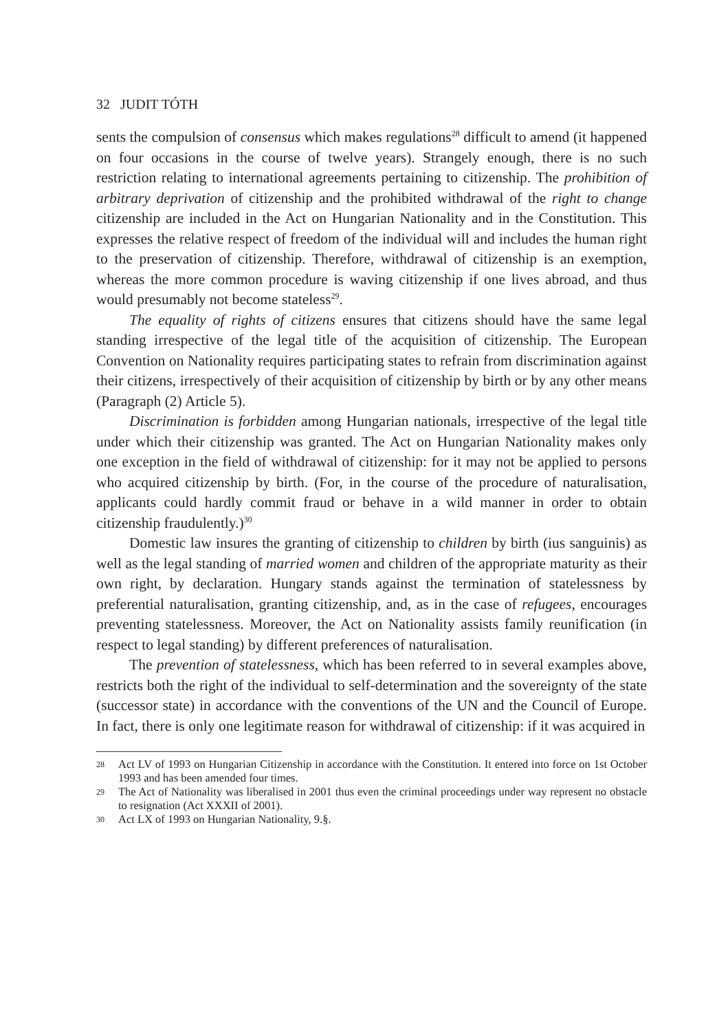32 JUDIT TÓTH
sents the compulsion of consensus which makes regulations<sup>28</sup> difficult to amend (it happened on four occasions in the course of twelve years). Strangely enough, there is no such restriction relating to international agreements pertaining to citizenship. The prohibition of arbitrary deprivation of citizenship and the prohibited withdrawal of the right to change citizenship are included in the Act on Hungarian Nationality and in the Constitution. This expresses the relative respect of freedom of the individual will and includes the human right to the preservation of citizenship. Therefore, withdrawal of citizenship is an exemption, whereas the more common procedure is waving citizenship if one lives abroad, and thus would presumably not become stateless<sup>29</sup>.
The equality of rights of citizens ensures that citizens should have the same legal standing irrespective of the legal title of the acquisition of citizenship. The European Convention on Nationality requires participating states to refrain from discrimination against their citizens, irrespectively of their acquisition of citizenship by birth or by any other means (Paragraph (2) Article 5).
Discrimination is forbidden among Hungarian nationals, irrespective of the legal title under which their citizenship was granted. The Act on Hungarian Nationality makes only one exception in the field of withdrawal of citizenship: for it may not be applied to persons who acquired citizenship by birth. (For, in the course of the procedure of naturalisation, applicants could hardly commit fraud or behave in a wild manner in order to obtain citizenship fraudulently.)<sup>30</sup>
Domestic law insures the granting of citizenship to children by birth (ius sanguinis) as well as the legal standing of married women and children of the appropriate maturity as their own right, by declaration. Hungary stands against the termination of statelessness by preferential naturalisation, granting citizenship, and, as in the case of refugees, encourages preventing statelessness. Moreover, the Act on Nationality assists family reunification (in respect to legal standing) by different preferences of naturalisation.
The prevention of statelessness, which has been referred to in several examples above, restricts both the right of the individual to self-determination and the sovereignty of the state (successor state) in accordance with the conventions of the UN and the Council of Europe. In fact, there is only one legitimate reason for withdrawal of citizenship: if it was acquired in
28 Act LV of 1993 on Hungarian Citizenship in accordance with the Constitution. It entered into force on 1st October 1993 and has been amended four times.
29 The Act of Nationality was liberalised in 2001 thus even the criminal proceedings under way represent no obstacle to resignation (Act XXXII of 2001).
30 Act LX of 1993 on Hungarian Nationality, 9.§.